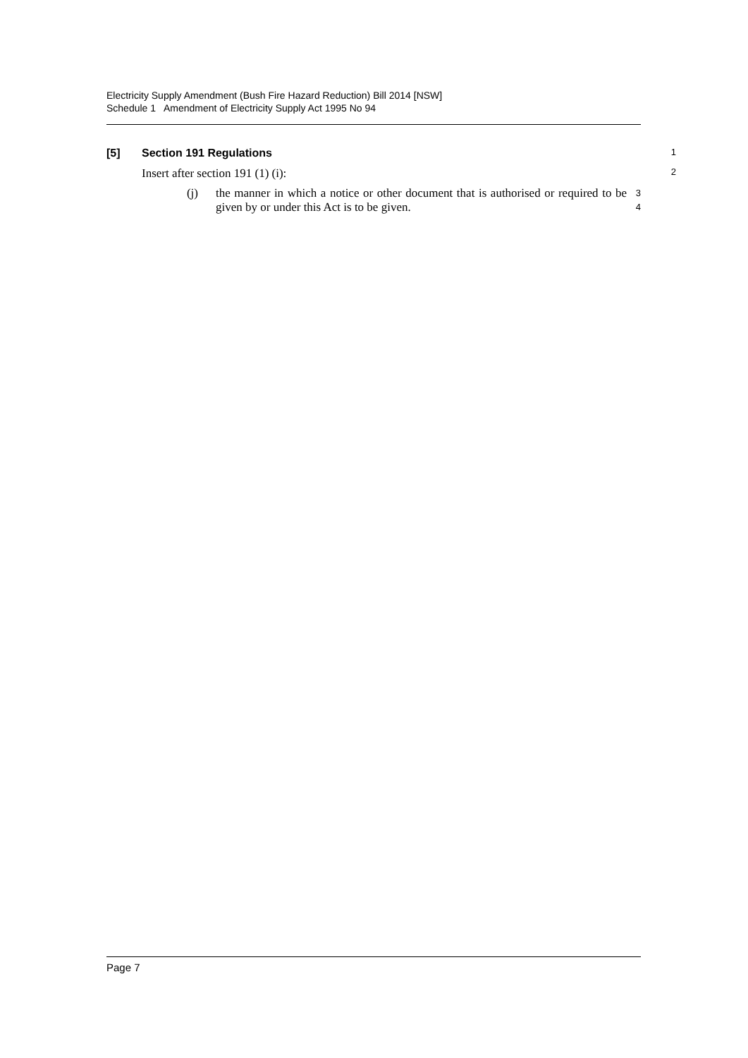Electricity Supply Amendment (Bush Fire Hazard Reduction) Bill 2014 [NSW]
Schedule 1 Amendment of Electricity Supply Act 1995 No 94
[5] Section 191 Regulations
1
Insert after section 191 (1) (i):
2
(j)
the manner in which a notice or other document that is authorised or required to be given by or under this Act is to be given.
3
4
Page 7